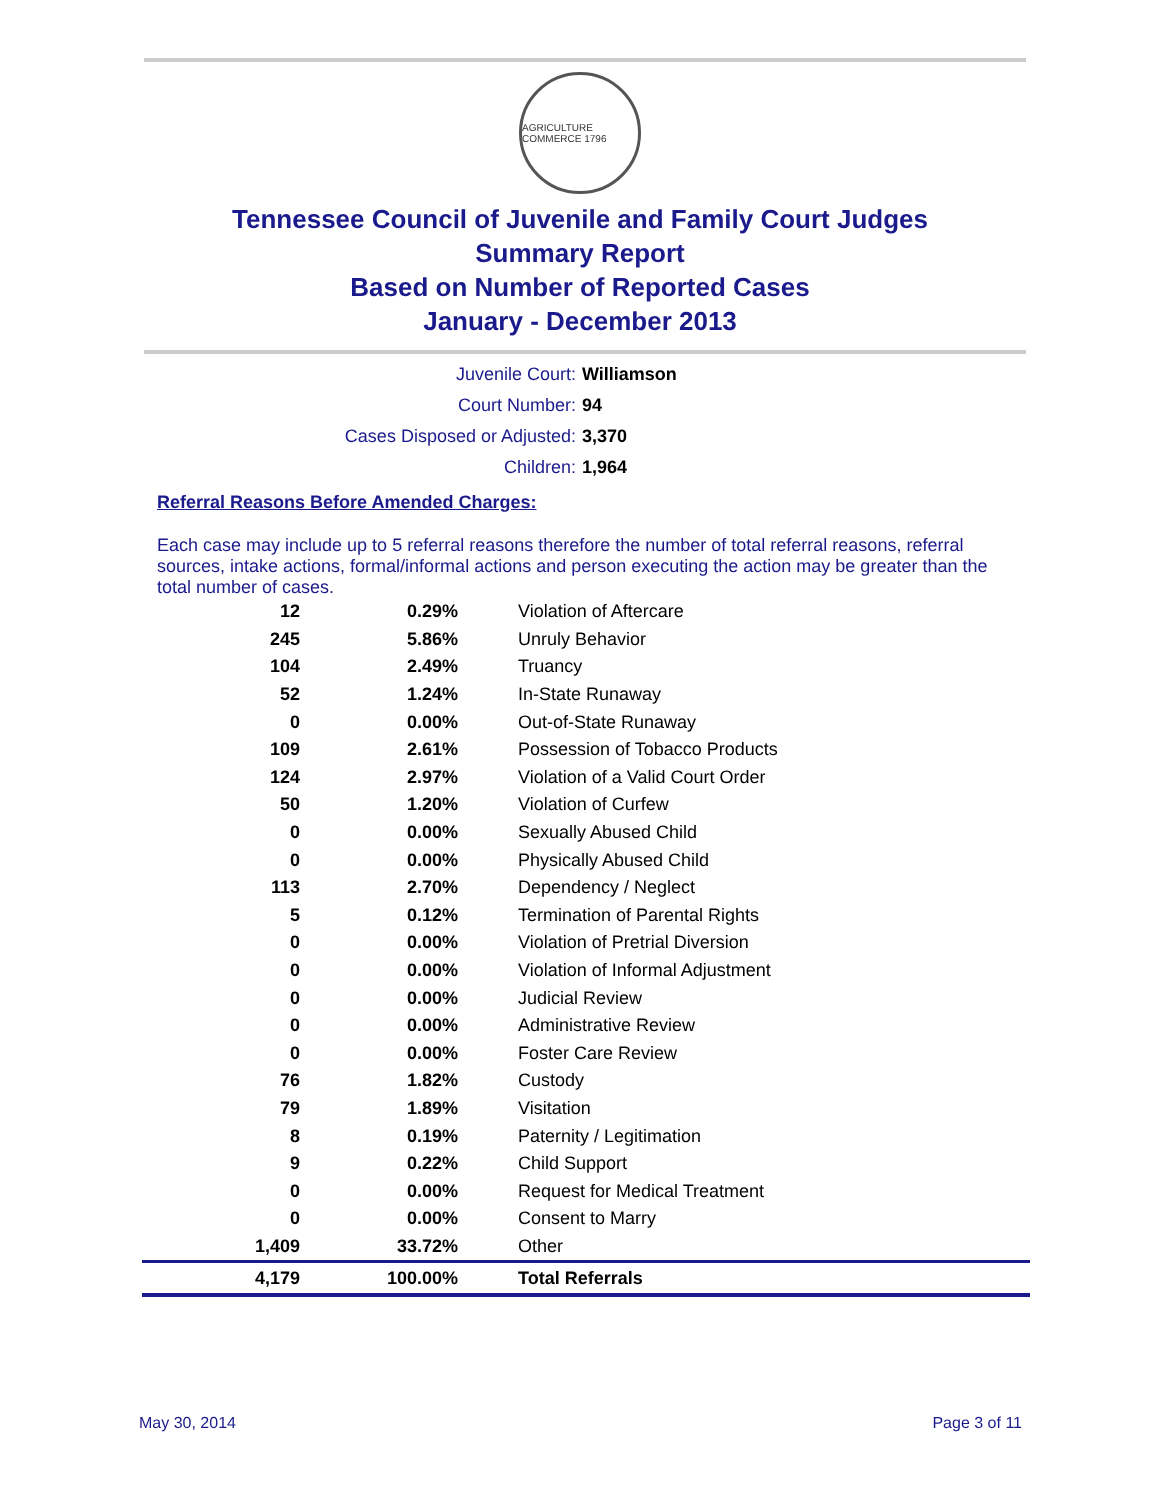AGRICULTURE COMMERCE 1796
Tennessee Council of Juvenile and Family Court Judges
Summary Report
Based on Number of Reported Cases
January - December 2013
| Juvenile Court: | Williamson |
| Court Number: | 94 |
| Cases Disposed or Adjusted: | 3,370 |
| Children: | 1,964 |
Referral Reasons Before Amended Charges:
Each case may include up to 5 referral reasons therefore the number of total referral reasons, referral sources, intake actions, formal/informal actions and person executing the action may be greater than the total number of cases.
| 12 | 0.29% | Violation of Aftercare |
| 245 | 5.86% | Unruly Behavior |
| 104 | 2.49% | Truancy |
| 52 | 1.24% | In-State Runaway |
| 0 | 0.00% | Out-of-State Runaway |
| 109 | 2.61% | Possession of Tobacco Products |
| 124 | 2.97% | Violation of a Valid Court Order |
| 50 | 1.20% | Violation of Curfew |
| 0 | 0.00% | Sexually Abused Child |
| 0 | 0.00% | Physically Abused Child |
| 113 | 2.70% | Dependency / Neglect |
| 5 | 0.12% | Termination of Parental Rights |
| 0 | 0.00% | Violation of Pretrial Diversion |
| 0 | 0.00% | Violation of Informal Adjustment |
| 0 | 0.00% | Judicial Review |
| 0 | 0.00% | Administrative Review |
| 0 | 0.00% | Foster Care Review |
| 76 | 1.82% | Custody |
| 79 | 1.89% | Visitation |
| 8 | 0.19% | Paternity / Legitimation |
| 9 | 0.22% | Child Support |
| 0 | 0.00% | Request for Medical Treatment |
| 0 | 0.00% | Consent to Marry |
| 1,409 | 33.72% | Other |
| 4,179 | 100.00% | Total Referrals |
May 30, 2014 Page 3 of 11